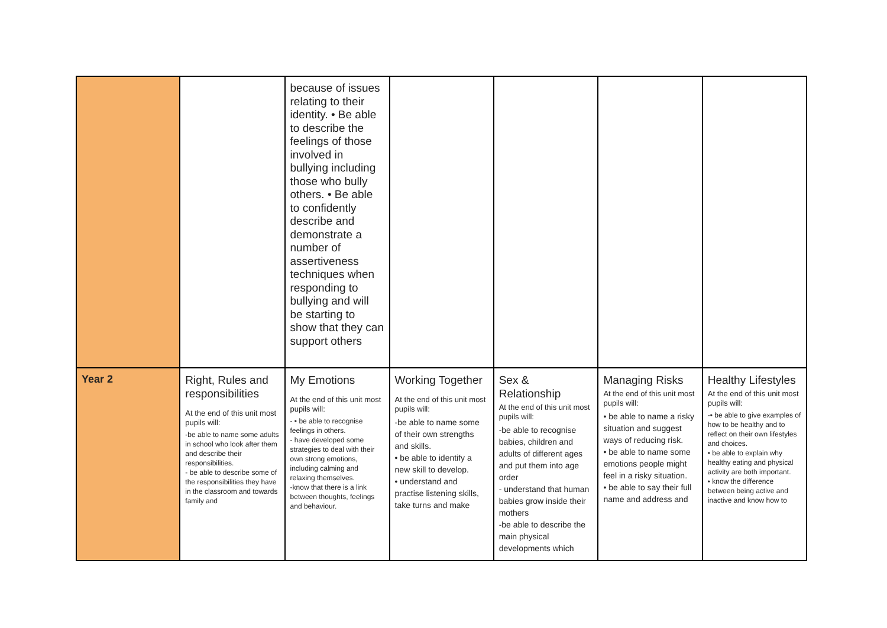| | | because of issues relating to their identity. • Be able to describe the feelings of those involved in bullying including those who bully others. • Be able to confidently describe and demonstrate a number of assertiveness techniques when responding to bullying and will be starting to show that they can support others | | | | |
| Year 2 | Right, Rules and responsibilities At the end of this unit most pupils will: -be able to name some adults in school who look after them and describe their responsibilities. - be able to describe some of the responsibilities they have in the classroom and towards family and | My Emotions At the end of this unit most pupils will: - • be able to recognise feelings in others. - have developed some strategies to deal with their own strong emotions, including calming and relaxing themselves. -know that there is a link between thoughts, feelings and behaviour. | Working Together At the end of this unit most pupils will: -be able to name some of their own strengths and skills. • be able to identify a new skill to develop. • understand and practise listening skills, take turns and make | Sex & Relationship At the end of this unit most pupils will: -be able to recognise babies, children and adults of different ages and put them into age order - understand that human babies grow inside their mothers -be able to describe the main physical developments which | Managing Risks At the end of this unit most pupils will: • be able to name a risky situation and suggest ways of reducing risk. • be able to name some emotions people might feel in a risky situation. • be able to say their full name and address and | Healthy Lifestyles At the end of this unit most pupils will: -• be able to give examples of how to be healthy and to reflect on their own lifestyles and choices. • be able to explain why healthy eating and physical activity are both important. • know the difference between being active and inactive and know how to |